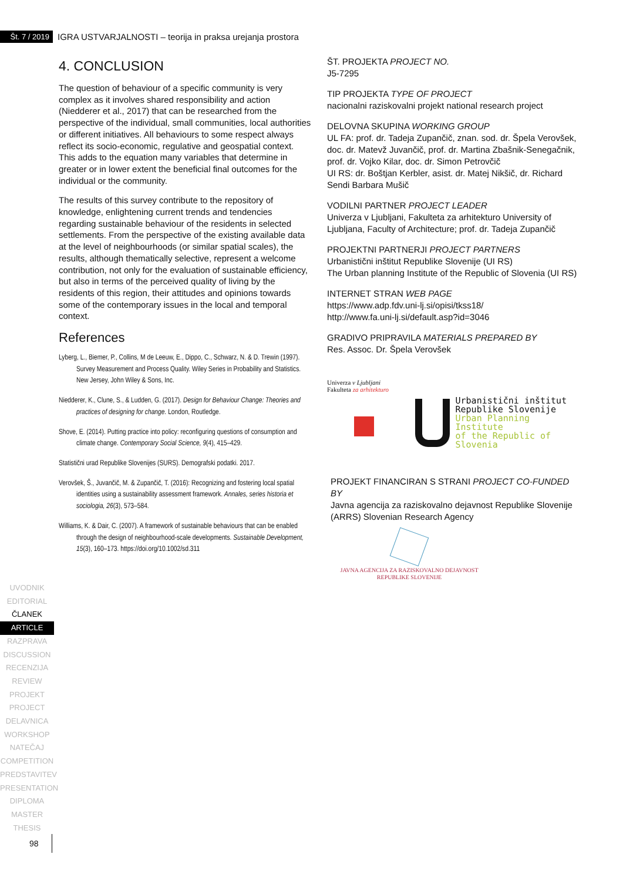Št. 7 / 2019 IGRA USTVARJALNOSTI – teorija in praksa urejanja prostora
4. CONCLUSION
The question of behaviour of a specific community is very complex as it involves shared responsibility and action (Niedderer et al., 2017) that can be researched from the perspective of the individual, small communities, local authorities or different initiatives. All behaviours to some respect always reflect its socio-economic, regulative and geospatial context. This adds to the equation many variables that determine in greater or in lower extent the beneficial final outcomes for the individual or the community.
The results of this survey contribute to the repository of knowledge, enlightening current trends and tendencies regarding sustainable behaviour of the residents in selected settlements. From the perspective of the existing available data at the level of neighbourhoods (or similar spatial scales), the results, although thematically selective, represent a welcome contribution, not only for the evaluation of sustainable efficiency, but also in terms of the perceived quality of living by the residents of this region, their attitudes and opinions towards some of the contemporary issues in the local and temporal context.
References
Lyberg, L., Biemer, P., Collins, M de Leeuw, E., Dippo, C., Schwarz, N. & D. Trewin (1997). Survey Measurement and Process Quality. Wiley Series in Probability and Statistics. New Jersey, John Wiley & Sons, Inc.
Niedderer, K., Clune, S., & Ludden, G. (2017). Design for Behaviour Change: Theories and practices of designing for change. London, Routledge.
Shove, E. (2014). Putting practice into policy: reconfiguring questions of consumption and climate change. Contemporary Social Science, 9(4), 415–429.
Statistični urad Republike Slovenijes (SURS). Demografski podatki. 2017.
Verovšek, Š., Juvančič, M. & Zupančič, T. (2016): Recognizing and fostering local spatial identities using a sustainability assessment framework. Annales, series historia et sociologia, 26(3), 573–584.
Williams, K. & Dair, C. (2007). A framework of sustainable behaviours that can be enabled through the design of neighbourhood-scale developments. Sustainable Development, 15(3), 160–173. https://doi.org/10.1002/sd.311
ŠT. PROJEKTA PROJECT NO.
J5-7295
TIP PROJEKTA TYPE OF PROJECT
nacionalni raziskovalni projekt national research project
DELOVNA SKUPINA WORKING GROUP
UL FA: prof. dr. Tadeja Zupančič, znan. sod. dr. Špela Verovšek, doc. dr. Matevž Juvančič, prof. dr. Martina Zbašnik-Senegačnik, prof. dr. Vojko Kilar, doc. dr. Simon Petrovčič
UI RS: dr. Boštjan Kerbler, asist. dr. Matej Nikšič, dr. Richard Sendi Barbara Mušič
VODILNI PARTNER PROJECT LEADER
Univerza v Ljubljani, Fakulteta za arhitekturo University of Ljubljana, Faculty of Architecture; prof. dr. Tadeja Zupančič
PROJEKTNI PARTNERJI PROJECT PARTNERS
Urbanistični inštitut Republike Slovenije (UI RS)
The Urban planning Institute of the Republic of Slovenia (UI RS)
INTERNET STRAN WEB PAGE
https://www.adp.fdv.uni-lj.si/opisi/tkss18/
http://www.fa.uni-lj.si/default.asp?id=3046
GRADIVO PRIPRAVILA MATERIALS PREPARED BY
Res. Assoc. Dr. Špela Verovšek
Univerza v Ljubljani
Fakulteta za arhitekturo
Urbanistični inštitut
Republike Slovenije
Urban Planning Institute
of the Republic of Slovenia
PROJEKT FINANCIRAN S STRANI PROJECT CO-FUNDED BY
Javna agencija za raziskovalno dejavnost Republike Slovenije (ARRS) Slovenian Research Agency
JAVNA AGENCIJA ZA RAZISKOVALNO DEJAVNOST
REPUBLIKE SLOVENIJE
UVODNIK
EDITORIAL
ČLANEK
ARTICLE
RAZPRAVA
DISCUSSION
RECENZIJA
REVIEW
PROJEKT
PROJECT
DELAVNICA
WORKSHOP
NATEČAJ
COMPETITION
PREDSTAVITEV
PRESENTATION
DIPLOMA
MASTER THESIS
98